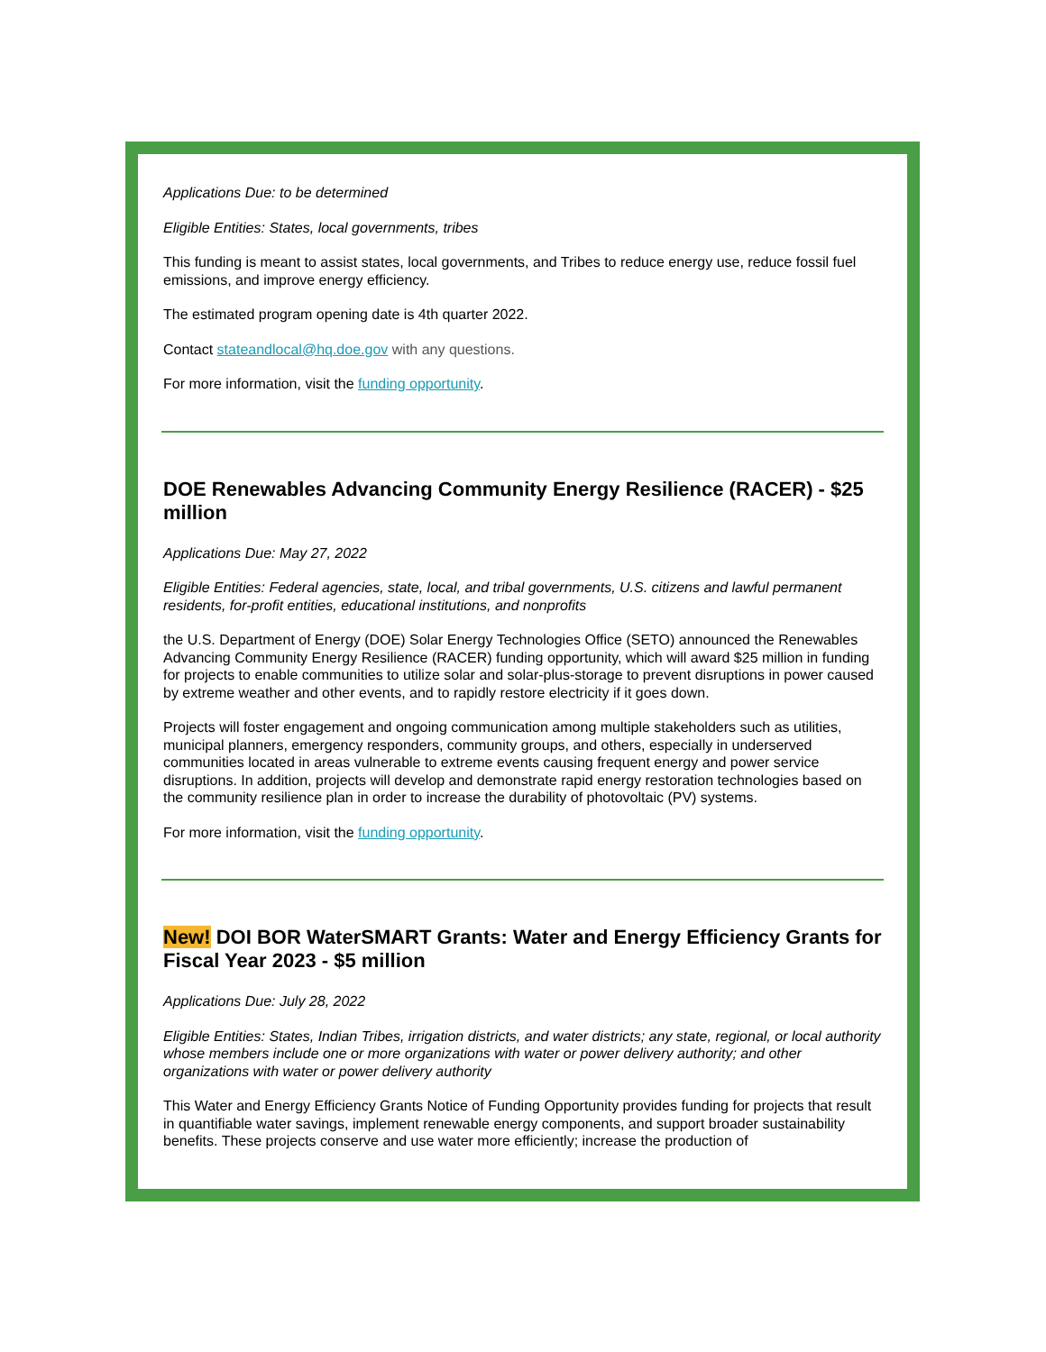Applications Due: to be determined
Eligible Entities: States, local governments, tribes
This funding is meant to assist states, local governments, and Tribes to reduce energy use, reduce fossil fuel emissions, and improve energy efficiency.
The estimated program opening date is 4th quarter 2022.
Contact stateandlocal@hq.doe.gov with any questions.
For more information, visit the funding opportunity.
DOE Renewables Advancing Community Energy Resilience (RACER) - $25 million
Applications Due: May 27, 2022
Eligible Entities: Federal agencies, state, local, and tribal governments, U.S. citizens and lawful permanent residents, for-profit entities, educational institutions, and nonprofits
the U.S. Department of Energy (DOE) Solar Energy Technologies Office (SETO) announced the Renewables Advancing Community Energy Resilience (RACER) funding opportunity, which will award $25 million in funding for projects to enable communities to utilize solar and solar-plus-storage to prevent disruptions in power caused by extreme weather and other events, and to rapidly restore electricity if it goes down.
Projects will foster engagement and ongoing communication among multiple stakeholders such as utilities, municipal planners, emergency responders, community groups, and others, especially in underserved communities located in areas vulnerable to extreme events causing frequent energy and power service disruptions. In addition, projects will develop and demonstrate rapid energy restoration technologies based on the community resilience plan in order to increase the durability of photovoltaic (PV) systems.
For more information, visit the funding opportunity.
New! DOI BOR WaterSMART Grants: Water and Energy Efficiency Grants for Fiscal Year 2023 - $5 million
Applications Due: July 28, 2022
Eligible Entities: States, Indian Tribes, irrigation districts, and water districts; any state, regional, or local authority whose members include one or more organizations with water or power delivery authority; and other organizations with water or power delivery authority
This Water and Energy Efficiency Grants Notice of Funding Opportunity provides funding for projects that result in quantifiable water savings, implement renewable energy components, and support broader sustainability benefits. These projects conserve and use water more efficiently; increase the production of